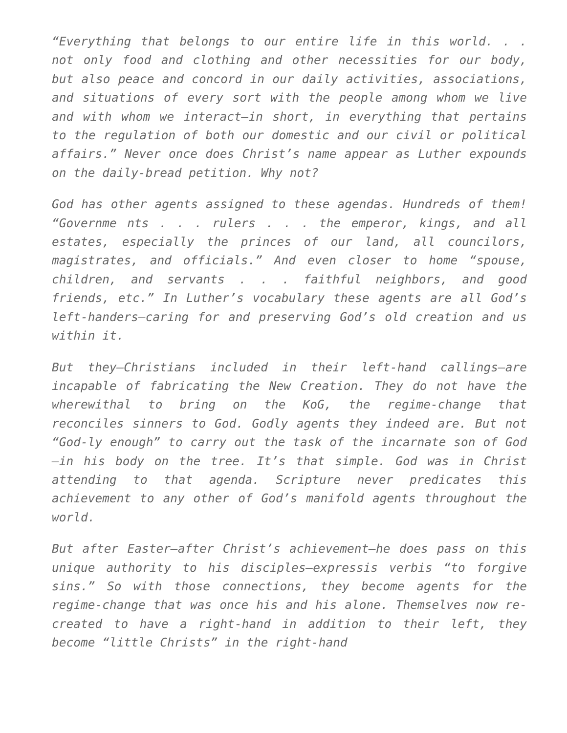“Everything that belongs to our entire life in this world. . . not only food and clothing and other necessities for our body, but also peace and concord in our daily activities, associations, and situations of every sort with the people among whom we live and with whom we interact—in short, in everything that pertains to the regulation of both our domestic and our civil or political affairs.” Never once does Christ’s name appear as Luther expounds on the daily-bread petition. Why not?
God has other agents assigned to these agendas. Hundreds of them! “Governme nts . . . rulers . . . the emperor, kings, and all estates, especially the princes of our land, all councilors, magistrates, and officials.” And even closer to home “spouse, children, and servants . . . faithful neighbors, and good friends, etc.” In Luther’s vocabulary these agents are all God’s left-handers—caring for and preserving God’s old creation and us within it.
But they—Christians included in their left-hand callings—are incapable of fabricating the New Creation. They do not have the wherewithal to bring on the KoG, the regime-change that reconciles sinners to God. Godly agents they indeed are. But not “God-ly enough” to carry out the task of the incarnate son of God—in his body on the tree. It’s that simple. God was in Christ attending to that agenda. Scripture never predicates this achievement to any other of God’s manifold agents throughout the world.
But after Easter—after Christ’s achievement—he does pass on this unique authority to his disciples—expressis verbis “to forgive sins.” So with those connections, they become agents for the regime-change that was once his and his alone. Themselves now re-created to have a right-hand in addition to their left, they become “little Christs” in the right-hand